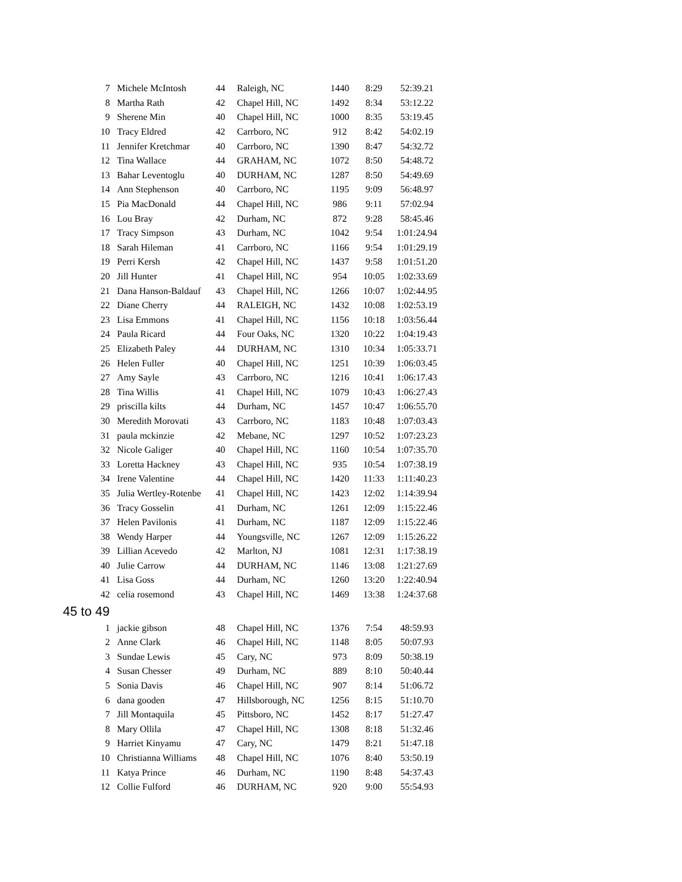| 7 | Michele McIntosh | 44 | Raleigh, NC | 1440 | 8:29 | 52:39.21 |
| 8 | Martha Rath | 42 | Chapel Hill, NC | 1492 | 8:34 | 53:12.22 |
| 9 | Sherene Min | 40 | Chapel Hill, NC | 1000 | 8:35 | 53:19.45 |
| 10 | Tracy Eldred | 42 | Carrboro, NC | 912 | 8:42 | 54:02.19 |
| 11 | Jennifer Kretchmar | 40 | Carrboro, NC | 1390 | 8:47 | 54:32.72 |
| 12 | Tina Wallace | 44 | GRAHAM, NC | 1072 | 8:50 | 54:48.72 |
| 13 | Bahar Leventoglu | 40 | DURHAM, NC | 1287 | 8:50 | 54:49.69 |
| 14 | Ann Stephenson | 40 | Carrboro, NC | 1195 | 9:09 | 56:48.97 |
| 15 | Pia MacDonald | 44 | Chapel Hill, NC | 986 | 9:11 | 57:02.94 |
| 16 | Lou Bray | 42 | Durham, NC | 872 | 9:28 | 58:45.46 |
| 17 | Tracy Simpson | 43 | Durham, NC | 1042 | 9:54 | 1:01:24.94 |
| 18 | Sarah Hileman | 41 | Carrboro, NC | 1166 | 9:54 | 1:01:29.19 |
| 19 | Perri Kersh | 42 | Chapel Hill, NC | 1437 | 9:58 | 1:01:51.20 |
| 20 | Jill Hunter | 41 | Chapel Hill, NC | 954 | 10:05 | 1:02:33.69 |
| 21 | Dana Hanson-Baldauf | 43 | Chapel Hill, NC | 1266 | 10:07 | 1:02:44.95 |
| 22 | Diane Cherry | 44 | RALEIGH, NC | 1432 | 10:08 | 1:02:53.19 |
| 23 | Lisa Emmons | 41 | Chapel Hill, NC | 1156 | 10:18 | 1:03:56.44 |
| 24 | Paula Ricard | 44 | Four Oaks, NC | 1320 | 10:22 | 1:04:19.43 |
| 25 | Elizabeth Paley | 44 | DURHAM, NC | 1310 | 10:34 | 1:05:33.71 |
| 26 | Helen Fuller | 40 | Chapel Hill, NC | 1251 | 10:39 | 1:06:03.45 |
| 27 | Amy Sayle | 43 | Carrboro, NC | 1216 | 10:41 | 1:06:17.43 |
| 28 | Tina Willis | 41 | Chapel Hill, NC | 1079 | 10:43 | 1:06:27.43 |
| 29 | priscilla kilts | 44 | Durham, NC | 1457 | 10:47 | 1:06:55.70 |
| 30 | Meredith Morovati | 43 | Carrboro, NC | 1183 | 10:48 | 1:07:03.43 |
| 31 | paula mckinzie | 42 | Mebane, NC | 1297 | 10:52 | 1:07:23.23 |
| 32 | Nicole Galiger | 40 | Chapel Hill, NC | 1160 | 10:54 | 1:07:35.70 |
| 33 | Loretta Hackney | 43 | Chapel Hill, NC | 935 | 10:54 | 1:07:38.19 |
| 34 | Irene Valentine | 44 | Chapel Hill, NC | 1420 | 11:33 | 1:11:40.23 |
| 35 | Julia Wertley-Rotenbe | 41 | Chapel Hill, NC | 1423 | 12:02 | 1:14:39.94 |
| 36 | Tracy Gosselin | 41 | Durham, NC | 1261 | 12:09 | 1:15:22.46 |
| 37 | Helen Pavilonis | 41 | Durham, NC | 1187 | 12:09 | 1:15:22.46 |
| 38 | Wendy Harper | 44 | Youngsville, NC | 1267 | 12:09 | 1:15:26.22 |
| 39 | Lillian Acevedo | 42 | Marlton, NJ | 1081 | 12:31 | 1:17:38.19 |
| 40 | Julie Carrow | 44 | DURHAM, NC | 1146 | 13:08 | 1:21:27.69 |
| 41 | Lisa Goss | 44 | Durham, NC | 1260 | 13:20 | 1:22:40.94 |
| 42 | celia rosemond | 43 | Chapel Hill, NC | 1469 | 13:38 | 1:24:37.68 |
45 to 49
| 1 | jackie gibson | 48 | Chapel Hill, NC | 1376 | 7:54 | 48:59.93 |
| 2 | Anne Clark | 46 | Chapel Hill, NC | 1148 | 8:05 | 50:07.93 |
| 3 | Sundae Lewis | 45 | Cary, NC | 973 | 8:09 | 50:38.19 |
| 4 | Susan Chesser | 49 | Durham, NC | 889 | 8:10 | 50:40.44 |
| 5 | Sonia Davis | 46 | Chapel Hill, NC | 907 | 8:14 | 51:06.72 |
| 6 | dana gooden | 47 | Hillsborough, NC | 1256 | 8:15 | 51:10.70 |
| 7 | Jill Montaquila | 45 | Pittsboro, NC | 1452 | 8:17 | 51:27.47 |
| 8 | Mary Ollila | 47 | Chapel Hill, NC | 1308 | 8:18 | 51:32.46 |
| 9 | Harriet Kinyamu | 47 | Cary, NC | 1479 | 8:21 | 51:47.18 |
| 10 | Christianna Williams | 48 | Chapel Hill, NC | 1076 | 8:40 | 53:50.19 |
| 11 | Katya Prince | 46 | Durham, NC | 1190 | 8:48 | 54:37.43 |
| 12 | Collie Fulford | 46 | DURHAM, NC | 920 | 9:00 | 55:54.93 |